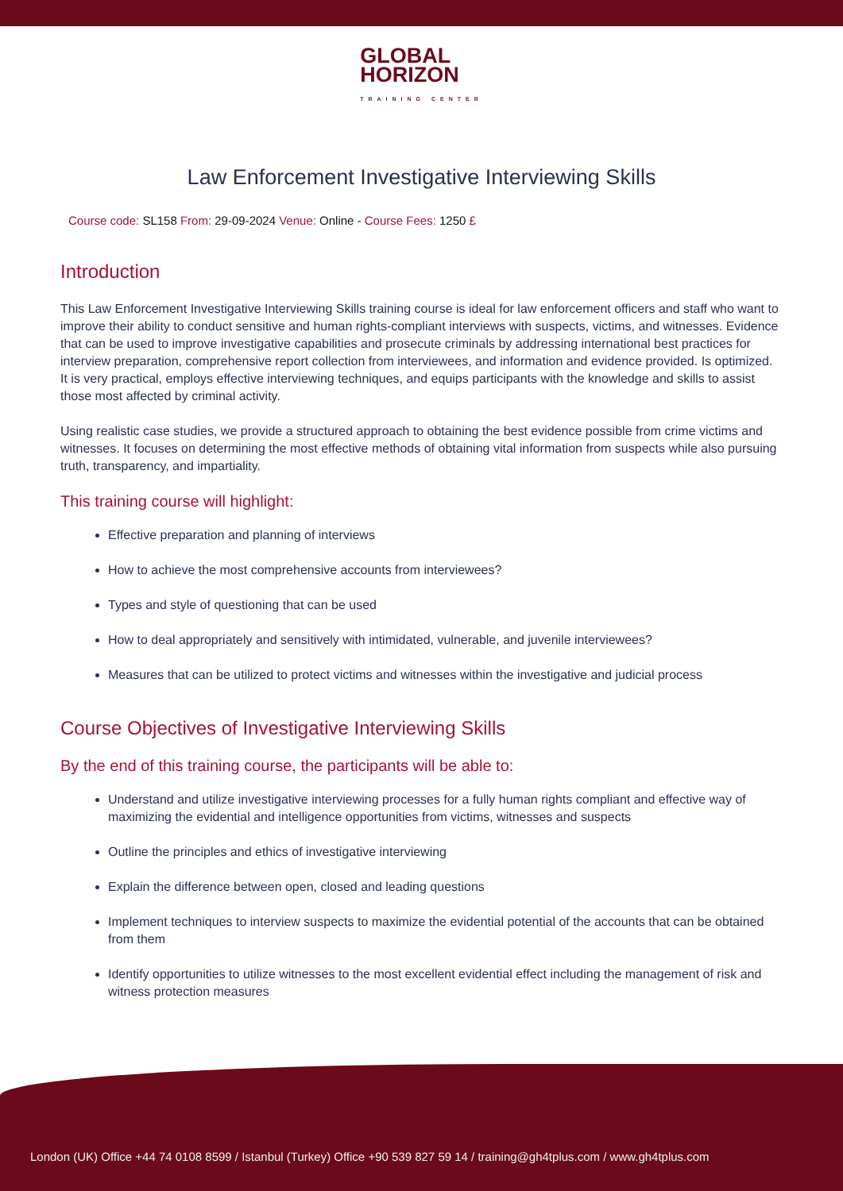GLOBAL
HORIZON
TRAINING CENTER
Law Enforcement Investigative Interviewing Skills
Course code: SL158 From: 29-09-2024 Venue: Online - Course Fees: 1250 £
Introduction
This Law Enforcement Investigative Interviewing Skills training course is ideal for law enforcement officers and staff who want to improve their ability to conduct sensitive and human rights-compliant interviews with suspects, victims, and witnesses. Evidence that can be used to improve investigative capabilities and prosecute criminals by addressing international best practices for interview preparation, comprehensive report collection from interviewees, and information and evidence provided. Is optimized. It is very practical, employs effective interviewing techniques, and equips participants with the knowledge and skills to assist those most affected by criminal activity.
Using realistic case studies, we provide a structured approach to obtaining the best evidence possible from crime victims and witnesses. It focuses on determining the most effective methods of obtaining vital information from suspects while also pursuing truth, transparency, and impartiality.
This training course will highlight:
Effective preparation and planning of interviews
How to achieve the most comprehensive accounts from interviewees?
Types and style of questioning that can be used
How to deal appropriately and sensitively with intimidated, vulnerable, and juvenile interviewees?
Measures that can be utilized to protect victims and witnesses within the investigative and judicial process
Course Objectives of Investigative Interviewing Skills
By the end of this training course, the participants will be able to:
Understand and utilize investigative interviewing processes for a fully human rights compliant and effective way of maximizing the evidential and intelligence opportunities from victims, witnesses and suspects
Outline the principles and ethics of investigative interviewing
Explain the difference between open, closed and leading questions
Implement techniques to interview suspects to maximize the evidential potential of the accounts that can be obtained from them
Identify opportunities to utilize witnesses to the most excellent evidential effect including the management of risk and witness protection measures
London (UK) Office +44 74 0108 8599 / Istanbul (Turkey) Office +90 539 827 59 14 / training@gh4tplus.com / www.gh4tplus.com